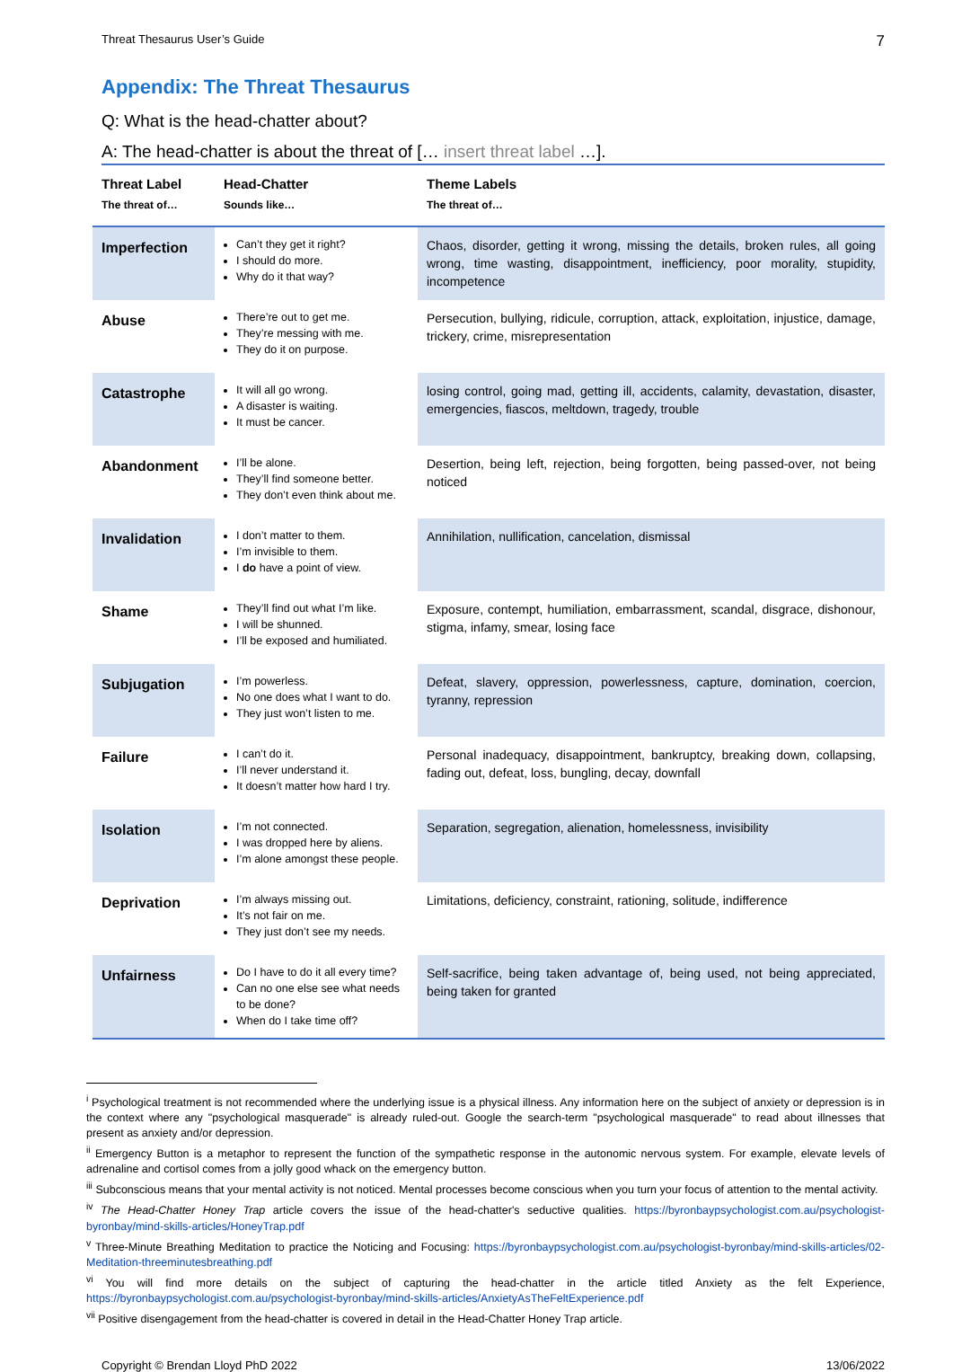Threat Thesaurus User’s Guide 7
Appendix: The Threat Thesaurus
Q: What is the head-chatter about?
A: The head-chatter is about the threat of [… insert threat label …].
| Threat Label | Head-Chatter | Theme Labels |
| --- | --- | --- |
| The threat of… | Sounds like… | The threat of… |
| Imperfection | Can’t they get it right? I should do more. Why do it that way? | Chaos, disorder, getting it wrong, missing the details, broken rules, all going wrong, time wasting, disappointment, inefficiency, poor morality, stupidity, incompetence |
| Abuse | There’re out to get me. They’re messing with me. They do it on purpose. | Persecution, bullying, ridicule, corruption, attack, exploitation, injustice, damage, trickery, crime, misrepresentation |
| Catastrophe | It will all go wrong. A disaster is waiting. It must be cancer. | losing control, going mad, getting ill, accidents, calamity, devastation, disaster, emergencies, fiascos, meltdown, tragedy, trouble |
| Abandonment | I’ll be alone. They’ll find someone better. They don’t even think about me. | Desertion, being left, rejection, being forgotten, being passed-over, not being noticed |
| Invalidation | I don’t matter to them. I’m invisible to them. I do have a point of view. | Annihilation, nullification, cancelation, dismissal |
| Shame | They’ll find out what I’m like. I will be shunned. I’ll be exposed and humiliated. | Exposure, contempt, humiliation, embarrassment, scandal, disgrace, dishonour, stigma, infamy, smear, losing face |
| Subjugation | I’m powerless. No one does what I want to do. They just won’t listen to me. | Defeat, slavery, oppression, powerlessness, capture, domination, coercion, tyranny, repression |
| Failure | I can’t do it. I’ll never understand it. It doesn’t matter how hard I try. | Personal inadequacy, disappointment, bankruptcy, breaking down, collapsing, fading out, defeat, loss, bungling, decay, downfall |
| Isolation | I’m not connected. I was dropped here by aliens. I’m alone amongst these people. | Separation, segregation, alienation, homelessness, invisibility |
| Deprivation | I’m always missing out. It’s not fair on me. They just don’t see my needs. | Limitations, deficiency, constraint, rationing, solitude, indifference |
| Unfairness | Do I have to do it all every time? Can no one else see what needs to be done? When do I take time off? | Self-sacrifice, being taken advantage of, being used, not being appreciated, being taken for granted |
<sup>i</sup> Psychological treatment is not recommended where the underlying issue is a physical illness. Any information here on the subject of anxiety or depression is in the context where any "psychological masquerade" is already ruled-out. Google the search-term "psychological masquerade" to read about illnesses that present as anxiety and/or depression.
<sup>ii</sup> Emergency Button is a metaphor to represent the function of the sympathetic response in the autonomic nervous system. For example, elevate levels of adrenaline and cortisol comes from a jolly good whack on the emergency button.
<sup>iii</sup> Subconscious means that your mental activity is not noticed. Mental processes become conscious when you turn your focus of attention to the mental activity.
<sup>iv</sup> The Head-Chatter Honey Trap article covers the issue of the head-chatter's seductive qualities. https://byronbaypsychologist.com.au/psychologist-byronbay/mind-skills-articles/HoneyTrap.pdf
<sup>v</sup> Three-Minute Breathing Meditation to practice the Noticing and Focusing: https://byronbaypsychologist.com.au/psychologist-byronbay/mind-skills-articles/02-Meditation-threeminutesbreathing.pdf
<sup>vi</sup> You will find more details on the subject of capturing the head-chatter in the article titled Anxiety as the felt Experience, https://byronbaypsychologist.com.au/psychologist-byronbay/mind-skills-articles/AnxietyAsTheFeltExperience.pdf
<sup>vii</sup> Positive disengagement from the head-chatter is covered in detail in the Head-Chatter Honey Trap article.
Copyright © Brendan Lloyd PhD 2022 13/06/2022